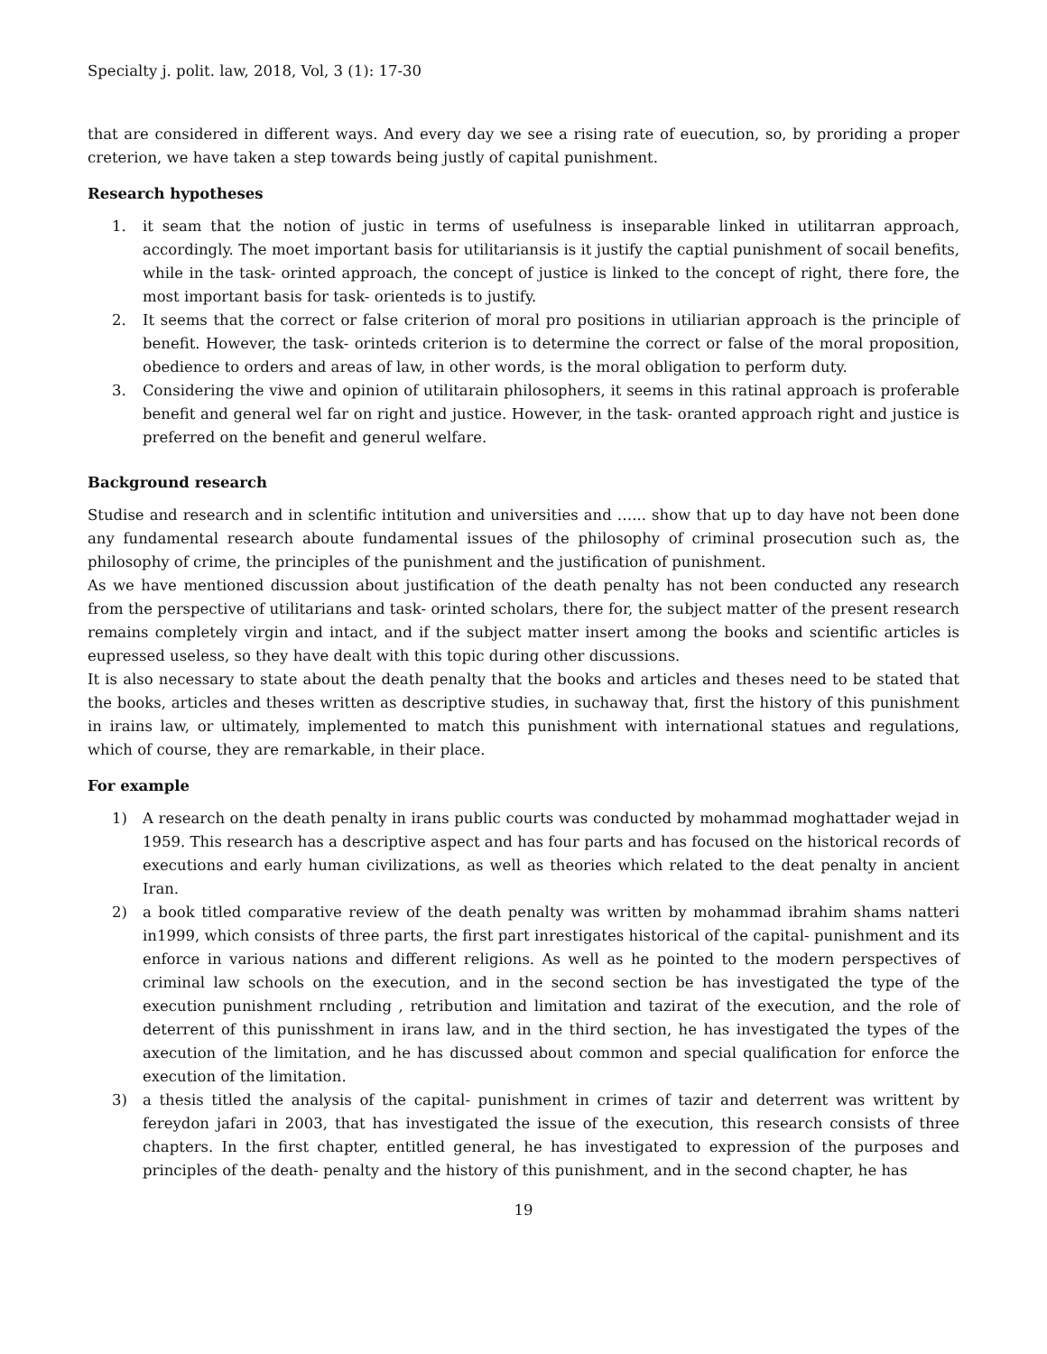Specialty j. polit. law, 2018, Vol, 3 (1): 17-30
that are considered in different ways. And every day we see a rising rate of euecution, so, by proriding a proper creterion, we have taken a step towards being justly of capital punishment.
Research hypotheses
1. it seam that the notion of justic in terms of usefulness is inseparable linked in utilitarran approach, accordingly. The moet important basis for utilitariansis is it justify the captial punishment of socail benefits, while in the task- orinted approach, the concept of justice is linked to the concept of right, there fore, the most important basis for task- orienteds is to justify.
2. It seems that the correct or false criterion of moral pro positions in utiliarian approach is the principle of benefit. However, the task- orinteds criterion is to determine the correct or false of the moral proposition, obedience to orders and areas of law, in other words, is the moral obligation to perform duty.
3. Considering the viwe and opinion of utilitarain philosophers, it seems in this ratinal approach is proferable benefit and general wel far on right and justice. However, in the task- oranted approach right and justice is preferred on the benefit and generul welfare.
Background research
Studise and research and in sclentific intitution and universities and …... show that up to day have not been done any fundamental research aboute fundamental issues of the philosophy of criminal prosecution such as, the philosophy of crime, the principles of the punishment and the justification of punishment.
As we have mentioned discussion about justification of the death penalty has not been conducted any research from the perspective of utilitarians and task- orinted scholars, there for, the subject matter of the present research remains completely virgin and intact, and if the subject matter insert among the books and scientific articles is eupressed useless, so they have dealt with this topic during other discussions.
It is also necessary to state about the death penalty that the books and articles and theses need to be stated that the books, articles and theses written as descriptive studies, in suchaway that, first the history of this punishment in irains law, or ultimately, implemented to match this punishment with international statues and regulations, which of course, they are remarkable, in their place.
For example
1) A research on the death penalty in irans public courts was conducted by mohammad moghattader wejad in 1959. This research has a descriptive aspect and has four parts and has focused on the historical records of executions and early human civilizations, as well as theories which related to the deat penalty in ancient Iran.
2) a book titled comparative review of the death penalty was written by mohammad ibrahim shams natteri in1999, which consists of three parts, the first part inrestigates historical of the capital- punishment and its enforce in various nations and different religions. As well as he pointed to the modern perspectives of criminal law schools on the execution, and in the second section be has investigated the type of the execution punishment rncluding , retribution and limitation and tazirat of the execution, and the role of deterrent of this punisshment in irans law, and in the third section, he has investigated the types of the axecution of the limitation, and he has discussed about common and special qualification for enforce the execution of the limitation.
3) a thesis titled the analysis of the capital- punishment in crimes of tazir and deterrent was writtent by fereydon jafari in 2003, that has investigated the issue of the execution, this research consists of three chapters. In the first chapter, entitled general, he has investigated to expression of the purposes and principles of the death- penalty and the history of this punishment, and in the second chapter, he has
19